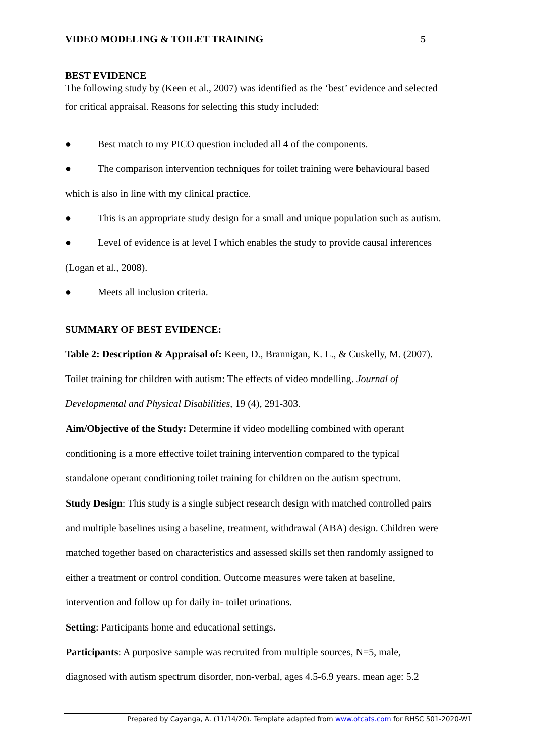VIDEO MODELING & TOILET TRAINING 5
BEST EVIDENCE
The following study by (Keen et al., 2007) was identified as the ‘best’ evidence and selected
for critical appraisal. Reasons for selecting this study included:
● Best match to my PICO question included all 4 of the components.
● The comparison intervention techniques for toilet training were behavioural based
which is also in line with my clinical practice.
● This is an appropriate study design for a small and unique population such as autism.
● Level of evidence is at level I which enables the study to provide causal inferences
(Logan et al., 2008).
● Meets all inclusion criteria.
SUMMARY OF BEST EVIDENCE:
Table 2: Description & Appraisal of: Keen, D., Brannigan, K. L., & Cuskelly, M. (2007).
Toilet training for children with autism: The effects of video modelling. Journal of
Developmental and Physical Disabilities, 19 (4), 291-303.
Aim/Objective of the Study: Determine if video modelling combined with operant
conditioning is a more effective toilet training intervention compared to the typical
standalone operant conditioning toilet training for children on the autism spectrum.
Study Design: This study is a single subject research design with matched controlled pairs
and multiple baselines using a baseline, treatment, withdrawal (ABA) design. Children were
matched together based on characteristics and assessed skills set then randomly assigned to
either a treatment or control condition. Outcome measures were taken at baseline,
intervention and follow up for daily in- toilet urinations.
Setting: Participants home and educational settings.
Participants: A purposive sample was recruited from multiple sources, N=5, male,
diagnosed with autism spectrum disorder, non-verbal, ages 4.5-6.9 years. mean age: 5.2
Prepared by Cayanga, A. (11/14/20). Template adapted from www.otcats.com for RHSC 501-2020-W1